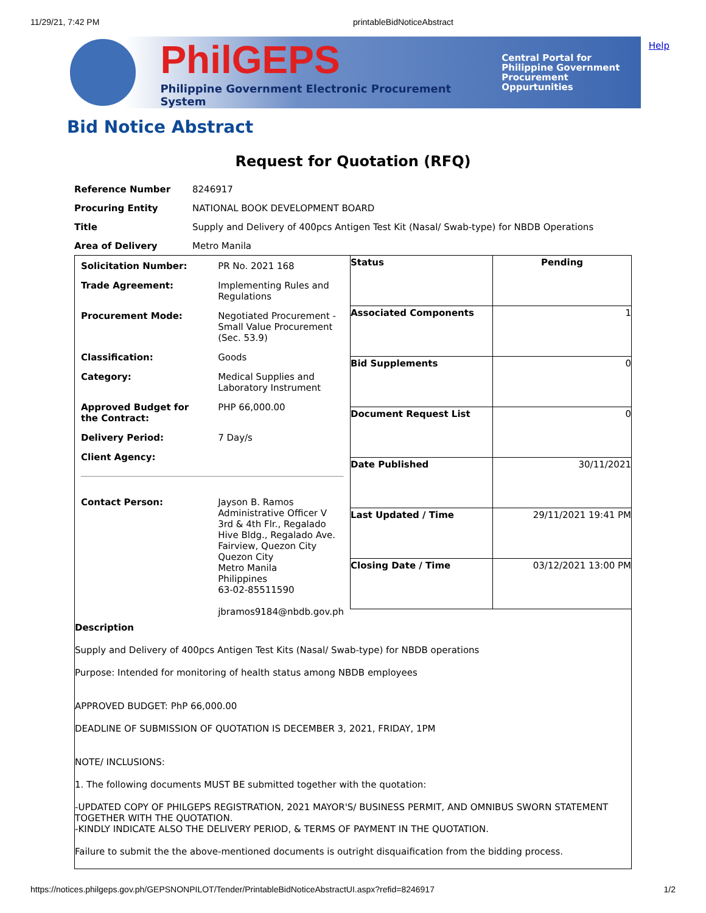11/29/21, 7:42 PM printableBidNoticeAbstract
PhilGEPS
Philippine Government Electronic Procurement System
Central Portal for
Philippine Government
Procurement Oppurtunities
Help
Bid Notice Abstract
Request for Quotation (RFQ)
| Reference Number | 8246917 |
| Procuring Entity | NATIONAL BOOK DEVELOPMENT BOARD |
| Title | Supply and Delivery of 400pcs Antigen Test Kit (Nasal/ Swab-type) for NBDB Operations |
| Area of Delivery | Metro Manila |
| / Solicitation Number: / PR No. 2021 168 / / Trade Agreement: / Implementing Rules and Regulations / / Procurement Mode: / Negotiated Procurement - Small Value Procurement (Sec. 53.9) / / Classification: / Goods / / Category: / Medical Supplies and Laboratory Instrument / / Approved Budget for the Contract: / PHP 66,000.00 / / Delivery Period: / 7 Day/s / / Client Agency: / / / Contact Person: / Jayson B. Ramos Administrative Officer V 3rd & 4th Flr., Regalado Hive Bldg., Regalado Ave. Fairview, Quezon City Quezon City Metro Manila Philippines 63-02-85511590 jbramos9184@nbdb.gov.ph / | / Status / Pending / / Associated Components / 1 / / Bid Supplements / 0 / / Document Request List / 0 / / Date Published / 30/11/2021 / / Last Updated / Time / 29/11/2021 19:41 PM / / Closing Date / Time / 03/12/2021 13:00 PM / |
| Description Supply and Delivery of 400pcs Antigen Test Kits (Nasal/ Swab-type) for NBDB operations Purpose: Intended for monitoring of health status among NBDB employees APPROVED BUDGET: PhP 66,000.00 DEADLINE OF SUBMISSION OF QUOTATION IS DECEMBER 3, 2021, FRIDAY, 1PM NOTE/ INCLUSIONS: 1. The following documents MUST BE submitted together with the quotation: -UPDATED COPY OF PHILGEPS REGISTRATION, 2021 MAYOR'S/ BUSINESS PERMIT, AND OMNIBUS SWORN STATEMENT TOGETHER WITH THE QUOTATION. -KINDLY INDICATE ALSO THE DELIVERY PERIOD, & TERMS OF PAYMENT IN THE QUOTATION. Failure to submit the the above-mentioned documents is outright disquaification from the bidding process. | |
https://notices.philgeps.gov.ph/GEPSNONPILOT/Tender/PrintableBidNoticeAbstractUI.aspx?refid=8246917 1/2